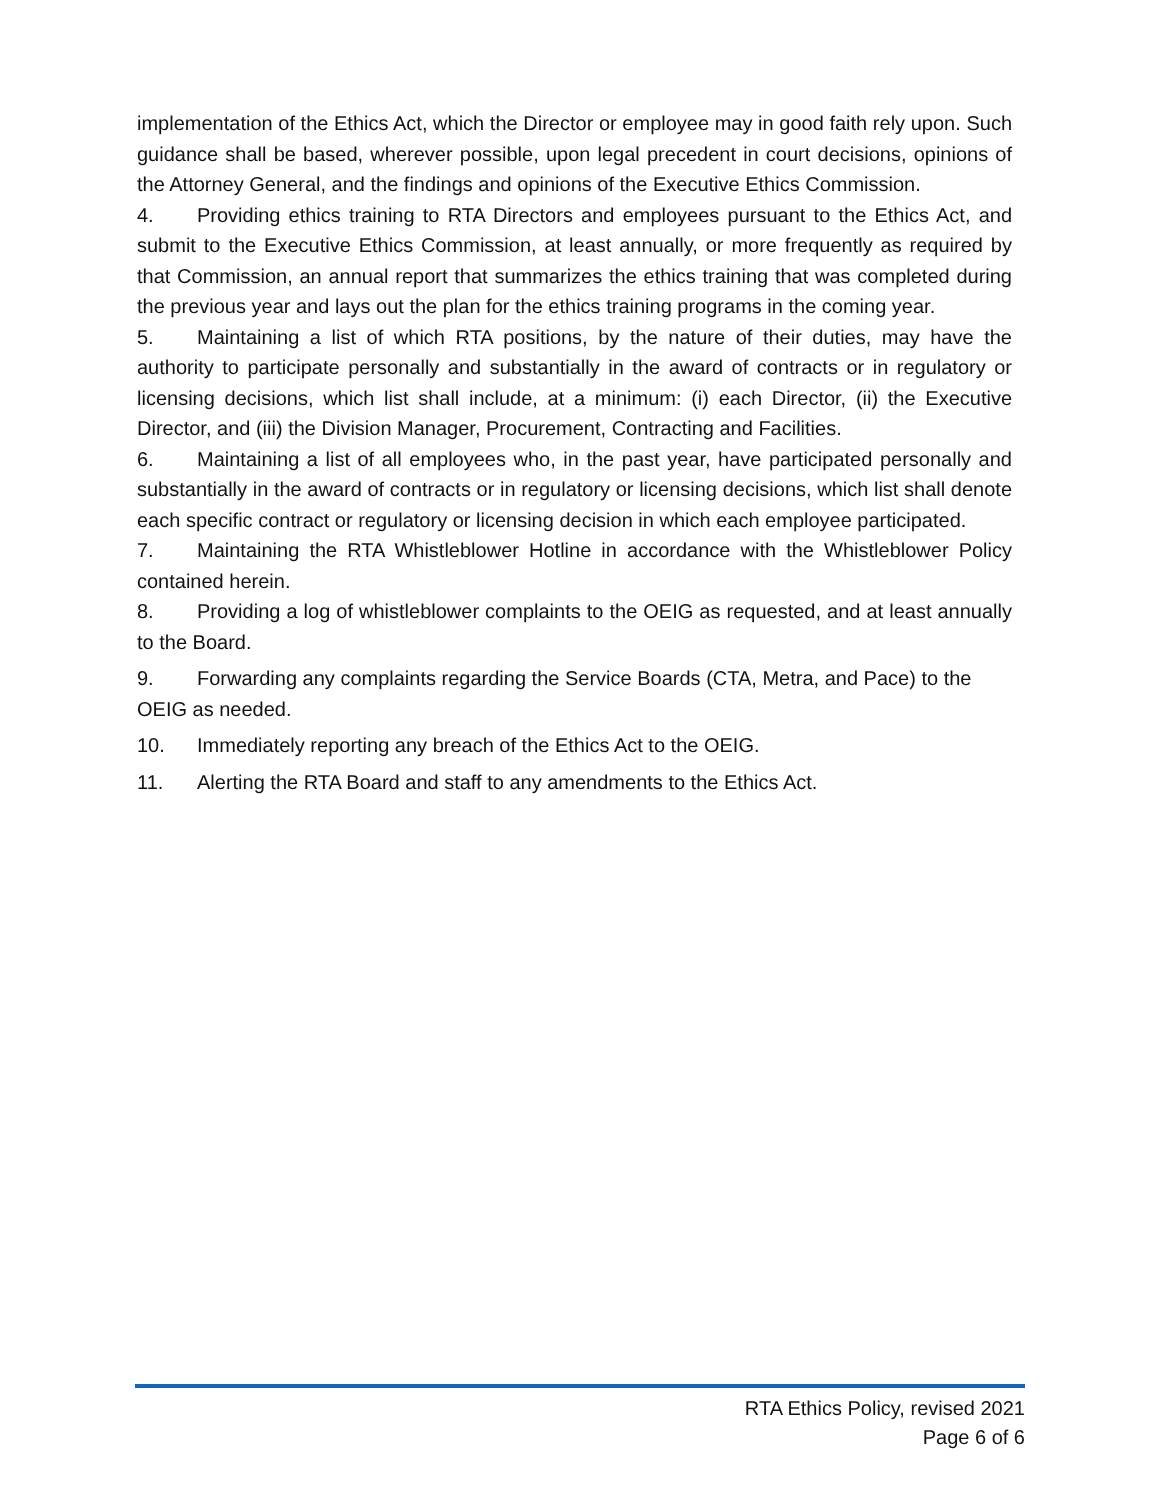implementation of the Ethics Act, which the Director or employee may in good faith rely upon. Such guidance shall be based, wherever possible, upon legal precedent in court decisions, opinions of the Attorney General, and the findings and opinions of the Executive Ethics Commission.
4. Providing ethics training to RTA Directors and employees pursuant to the Ethics Act, and submit to the Executive Ethics Commission, at least annually, or more frequently as required by that Commission, an annual report that summarizes the ethics training that was completed during the previous year and lays out the plan for the ethics training programs in the coming year.
5. Maintaining a list of which RTA positions, by the nature of their duties, may have the authority to participate personally and substantially in the award of contracts or in regulatory or licensing decisions, which list shall include, at a minimum: (i) each Director, (ii) the Executive Director, and (iii) the Division Manager, Procurement, Contracting and Facilities.
6. Maintaining a list of all employees who, in the past year, have participated personally and substantially in the award of contracts or in regulatory or licensing decisions, which list shall denote each specific contract or regulatory or licensing decision in which each employee participated.
7. Maintaining the RTA Whistleblower Hotline in accordance with the Whistleblower Policy contained herein.
8. Providing a log of whistleblower complaints to the OEIG as requested, and at least annually to the Board.
9. Forwarding any complaints regarding the Service Boards (CTA, Metra, and Pace) to the OEIG as needed.
10. Immediately reporting any breach of the Ethics Act to the OEIG.
11. Alerting the RTA Board and staff to any amendments to the Ethics Act.
RTA Ethics Policy, revised 2021
Page 6 of 6